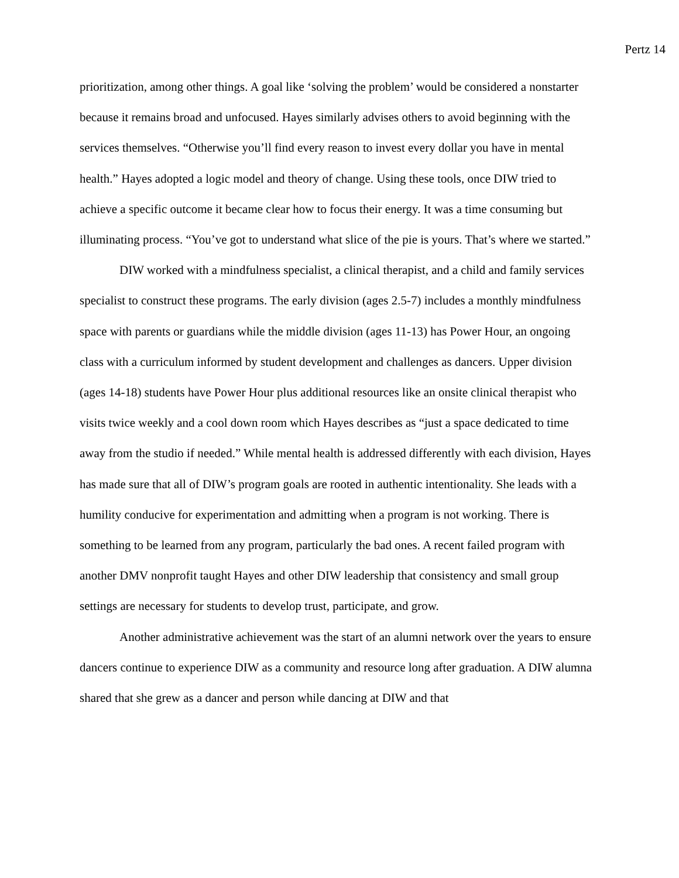Pertz 14
prioritization, among other things. A goal like ‘solving the problem’ would be considered a nonstarter because it remains broad and unfocused. Hayes similarly advises others to avoid beginning with the services themselves. “Otherwise you’ll find every reason to invest every dollar you have in mental health.” Hayes adopted a logic model and theory of change. Using these tools, once DIW tried to achieve a specific outcome it became clear how to focus their energy. It was a time consuming but illuminating process. “You’ve got to understand what slice of the pie is yours. That’s where we started.”
DIW worked with a mindfulness specialist, a clinical therapist, and a child and family services specialist to construct these programs. The early division (ages 2.5-7) includes a monthly mindfulness space with parents or guardians while the middle division (ages 11-13) has Power Hour, an ongoing class with a curriculum informed by student development and challenges as dancers. Upper division (ages 14-18) students have Power Hour plus additional resources like an onsite clinical therapist who visits twice weekly and a cool down room which Hayes describes as “just a space dedicated to time away from the studio if needed.” While mental health is addressed differently with each division, Hayes has made sure that all of DIW’s program goals are rooted in authentic intentionality. She leads with a humility conducive for experimentation and admitting when a program is not working. There is something to be learned from any program, particularly the bad ones. A recent failed program with another DMV nonprofit taught Hayes and other DIW leadership that consistency and small group settings are necessary for students to develop trust, participate, and grow.
Another administrative achievement was the start of an alumni network over the years to ensure dancers continue to experience DIW as a community and resource long after graduation. A DIW alumna shared that she grew as a dancer and person while dancing at DIW and that